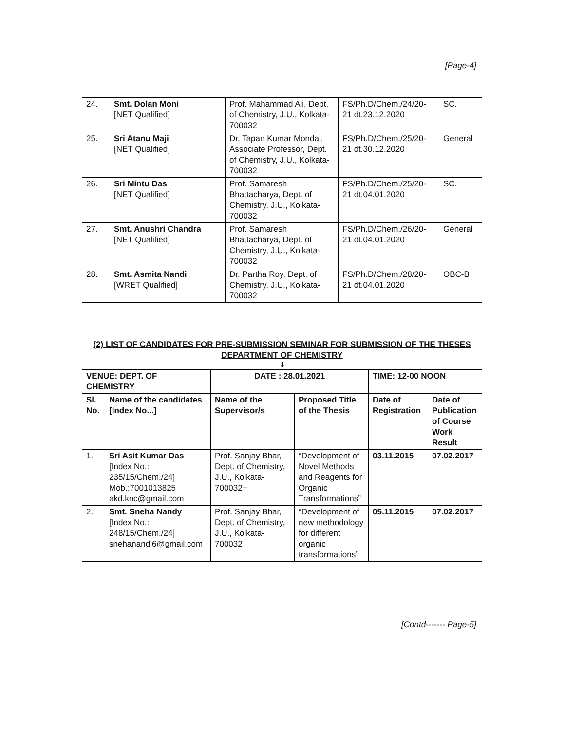[Page-4]
| 24. | Smt. Dolan Moni [NET Qualified] | Prof. Mahammad Ali, Dept. of Chemistry, J.U., Kolkata-700032 | FS/Ph.D/Chem./24/20-21 dt.23.12.2020 | SC. |
| 25. | Sri Atanu Maji [NET Qualified] | Dr. Tapan Kumar Mondal, Associate Professor, Dept. of Chemistry, J.U., Kolkata-700032 | FS/Ph.D/Chem./25/20-21 dt.30.12.2020 | General |
| 26. | Sri Mintu Das [NET Qualified] | Prof. Samaresh Bhattacharya, Dept. of Chemistry, J.U., Kolkata-700032 | FS/Ph.D/Chem./25/20-21 dt.04.01.2020 | SC. |
| 27. | Smt. Anushri Chandra [NET Qualified] | Prof. Samaresh Bhattacharya, Dept. of Chemistry, J.U., Kolkata-700032 | FS/Ph.D/Chem./26/20-21 dt.04.01.2020 | General |
| 28. | Smt. Asmita Nandi [WRET Qualified] | Dr. Partha Roy, Dept. of Chemistry, J.U., Kolkata-700032 | FS/Ph.D/Chem./28/20-21 dt.04.01.2020 | OBC-B |
(2) LIST OF CANDIDATES FOR PRE-SUBMISSION SEMINAR FOR SUBMISSION OF THE THESES
DEPARTMENT OF CHEMISTRY
⬇
| VENUE: DEPT. OF CHEMISTRY | | DATE : 28.01.2021 | | TIME: 12-00 NOON | |
| --- | --- | --- | --- | --- | --- |
| Sl. No. | Name of the candidates [Index No...] | Name of the Supervisor/s | Proposed Title of the Thesis | Date of Registration | Date of Publication of Course Work Result |
| 1. | Sri Asit Kumar Das [Index No.: 235/15/Chem./24] Mob.:7001013825 akd.knc@gmail.com | Prof. Sanjay Bhar, Dept. of Chemistry, J.U., Kolkata-700032+ | “Development of Novel Methods and Reagents for Organic Transformations” | 03.11.2015 | 07.02.2017 |
| 2. | Smt. Sneha Nandy [Index No.: 248/15/Chem./24] snehanandi6@gmail.com | Prof. Sanjay Bhar, Dept. of Chemistry, J.U., Kolkata-700032 | “Development of new methodology for different organic transformations” | 05.11.2015 | 07.02.2017 |
[Contd------- Page-5]